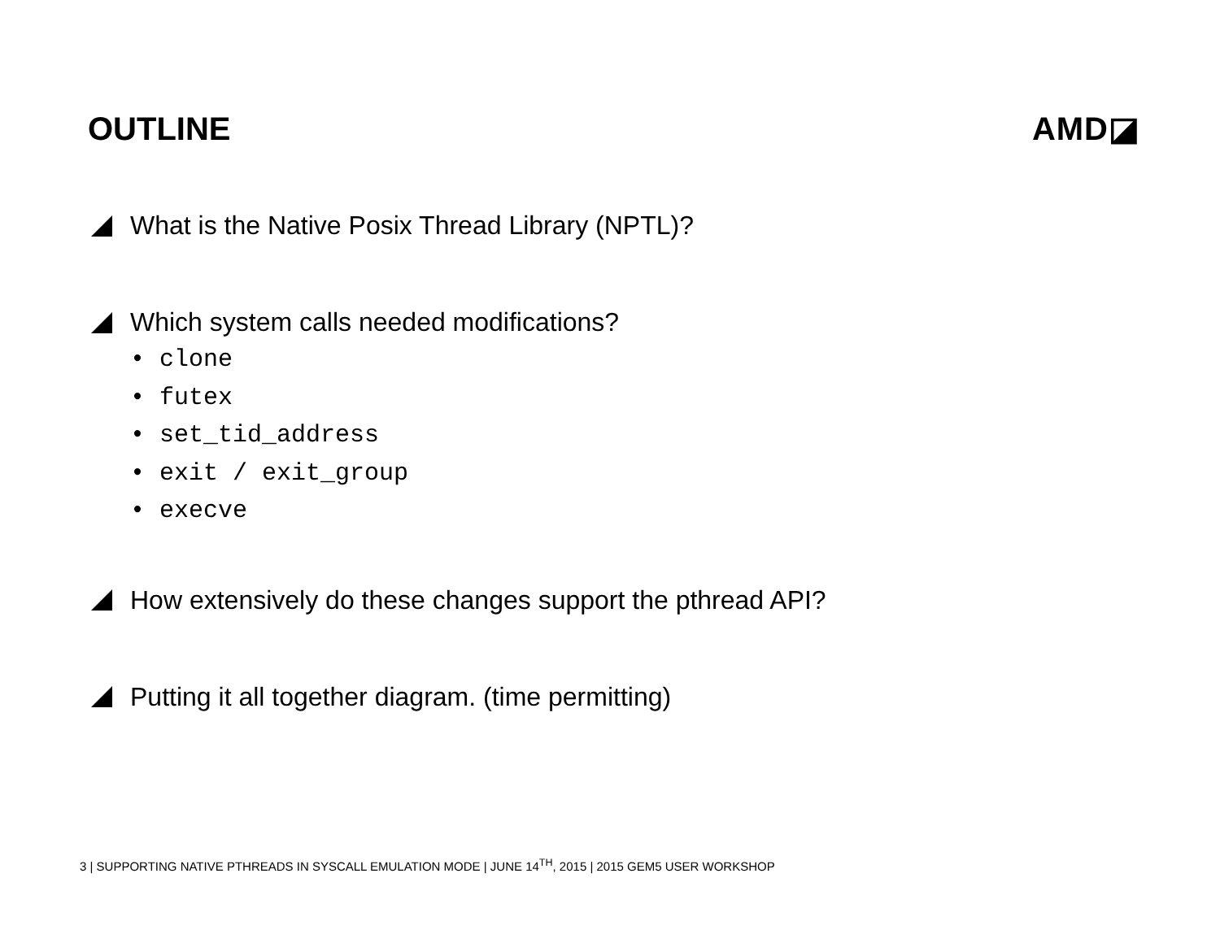OUTLINE AMD◪
What is the Native Posix Thread Library (NPTL)?
Which system calls needed modifications?
• clone
• futex
• set_tid_address
• exit / exit_group
• execve
How extensively do these changes support the pthread API?
Putting it all together diagram. (time permitting)
3 | SUPPORTING NATIVE PTHREADS IN SYSCALL EMULATION MODE | JUNE 14<sup>TH</sup>, 2015 | 2015 GEM5 USER WORKSHOP